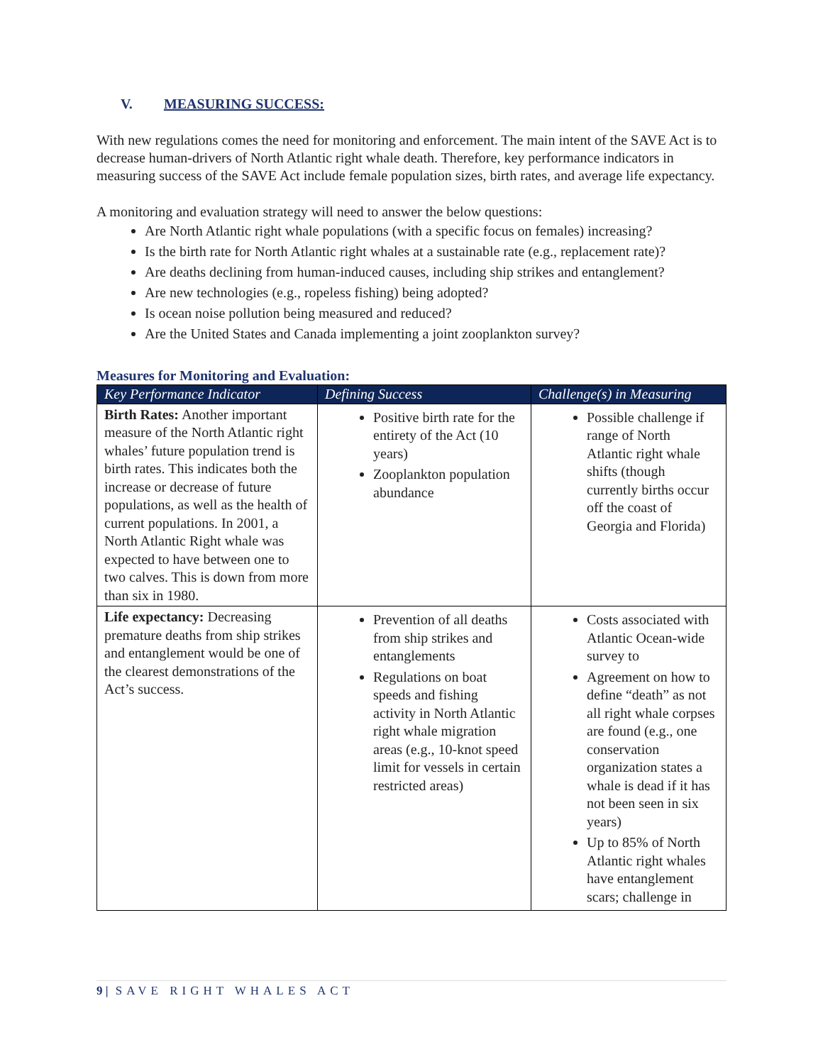V. MEASURING SUCCESS:
With new regulations comes the need for monitoring and enforcement. The main intent of the SAVE Act is to decrease human-drivers of North Atlantic right whale death. Therefore, key performance indicators in measuring success of the SAVE Act include female population sizes, birth rates, and average life expectancy.
A monitoring and evaluation strategy will need to answer the below questions:
Are North Atlantic right whale populations (with a specific focus on females) increasing?
Is the birth rate for North Atlantic right whales at a sustainable rate (e.g., replacement rate)?
Are deaths declining from human-induced causes, including ship strikes and entanglement?
Are new technologies (e.g., ropeless fishing) being adopted?
Is ocean noise pollution being measured and reduced?
Are the United States and Canada implementing a joint zooplankton survey?
Measures for Monitoring and Evaluation:
| Key Performance Indicator | Defining Success | Challenge(s) in Measuring |
| --- | --- | --- |
| Birth Rates: Another important measure of the North Atlantic right whales’ future population trend is birth rates. This indicates both the increase or decrease of future populations, as well as the health of current populations. In 2001, a North Atlantic Right whale was expected to have between one to two calves. This is down from more than six in 1980. | Positive birth rate for the entirety of the Act (10 years) Zooplankton population abundance | Possible challenge if range of North Atlantic right whale shifts (though currently births occur off the coast of Georgia and Florida) |
| Life expectancy: Decreasing premature deaths from ship strikes and entanglement would be one of the clearest demonstrations of the Act’s success. | Prevention of all deaths from ship strikes and entanglements Regulations on boat speeds and fishing activity in North Atlantic right whale migration areas (e.g., 10-knot speed limit for vessels in certain restricted areas) | Costs associated with Atlantic Ocean-wide survey to Agreement on how to define “death” as not all right whale corpses are found (e.g., one conservation organization states a whale is dead if it has not been seen in six years) Up to 85% of North Atlantic right whales have entanglement scars; challenge in |
9 | SAVE RIGHT WHALES ACT